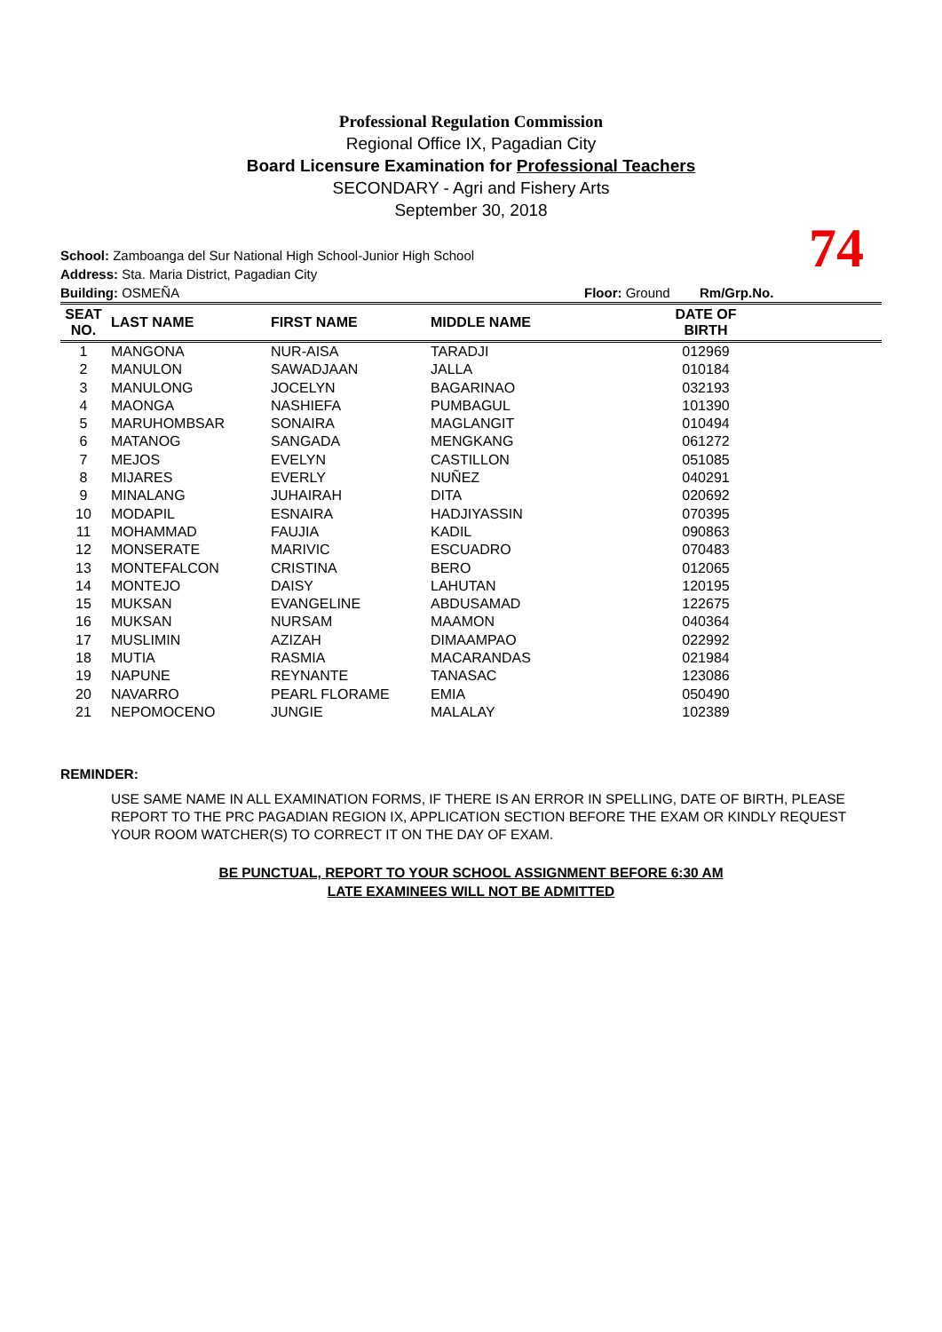Professional Regulation Commission
Regional Office IX, Pagadian City
Board Licensure Examination for Professional Teachers
SECONDARY - Agri and Fishery Arts
September 30, 2018
74
School: Zamboanga del Sur National High School-Junior High School
Address: Sta. Maria District, Pagadian City
Building: OSMEÑA Floor: Ground Rm/Grp.No.
| SEAT NO. | LAST NAME | FIRST NAME | MIDDLE NAME | DATE OF BIRTH | |
| --- | --- | --- | --- | --- | --- |
| 1 | MANGONA | NUR-AISA | TARADJI | 012969 | |
| 2 | MANULON | SAWADJAAN | JALLA | 010184 | |
| 3 | MANULONG | JOCELYN | BAGARINAO | 032193 | |
| 4 | MAONGA | NASHIEFA | PUMBAGUL | 101390 | |
| 5 | MARUHOMBSAR | SONAIRA | MAGLANGIT | 010494 | |
| 6 | MATANOG | SANGADA | MENGKANG | 061272 | |
| 7 | MEJOS | EVELYN | CASTILLON | 051085 | |
| 8 | MIJARES | EVERLY | NUÑEZ | 040291 | |
| 9 | MINALANG | JUHAIRAH | DITA | 020692 | |
| 10 | MODAPIL | ESNAIRA | HADJIYASSIN | 070395 | |
| 11 | MOHAMMAD | FAUJIA | KADIL | 090863 | |
| 12 | MONSERATE | MARIVIC | ESCUADRO | 070483 | |
| 13 | MONTEFALCON | CRISTINA | BERO | 012065 | |
| 14 | MONTEJO | DAISY | LAHUTAN | 120195 | |
| 15 | MUKSAN | EVANGELINE | ABDUSAMAD | 122675 | |
| 16 | MUKSAN | NURSAM | MAAMON | 040364 | |
| 17 | MUSLIMIN | AZIZAH | DIMAAMPAO | 022992 | |
| 18 | MUTIA | RASMIA | MACARANDAS | 021984 | |
| 19 | NAPUNE | REYNANTE | TANASAC | 123086 | |
| 20 | NAVARRO | PEARL FLORAME | EMIA | 050490 | |
| 21 | NEPOMOCENO | JUNGIE | MALALAY | 102389 | |
REMINDER:
USE SAME NAME IN ALL EXAMINATION FORMS, IF THERE IS AN ERROR IN SPELLING, DATE OF BIRTH, PLEASE REPORT TO THE PRC PAGADIAN REGION IX, APPLICATION SECTION BEFORE THE EXAM OR KINDLY REQUEST YOUR ROOM WATCHER(S) TO CORRECT IT ON THE DAY OF EXAM.
BE PUNCTUAL, REPORT TO YOUR SCHOOL ASSIGNMENT BEFORE 6:30 AM
LATE EXAMINEES WILL NOT BE ADMITTED